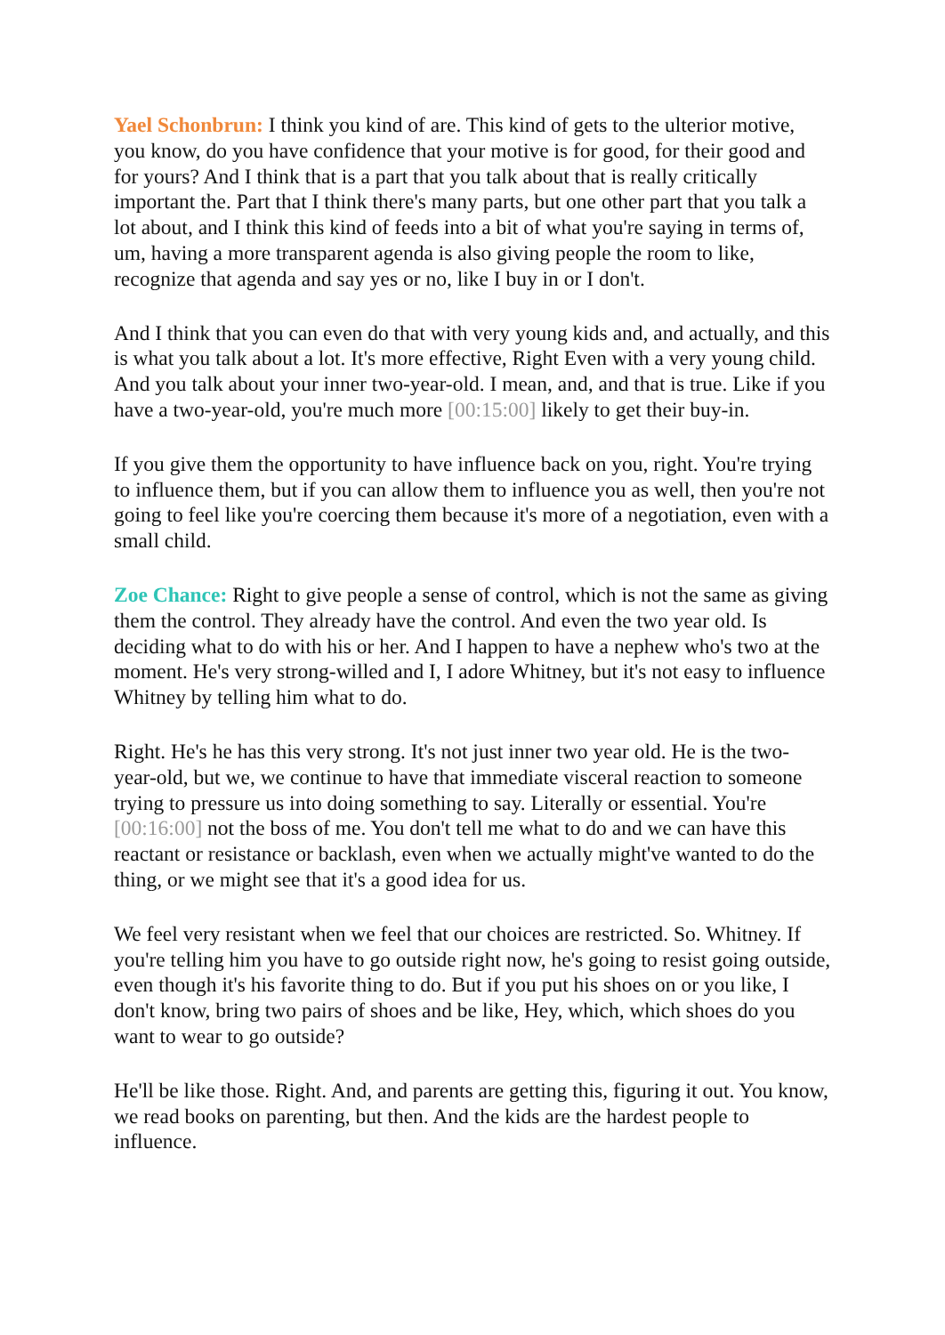Yael Schonbrun: I think you kind of are. This kind of gets to the ulterior motive, you know, do you have confidence that your motive is for good, for their good and for yours? And I think that is a part that you talk about that is really critically important the. Part that I think there's many parts, but one other part that you talk a lot about, and I think this kind of feeds into a bit of what you're saying in terms of, um, having a more transparent agenda is also giving people the room to like, recognize that agenda and say yes or no, like I buy in or I don't.
And I think that you can even do that with very young kids and, and actually, and this is what you talk about a lot. It's more effective, Right Even with a very young child. And you talk about your inner two-year-old. I mean, and, and that is true. Like if you have a two-year-old, you're much more [00:15:00] likely to get their buy-in.
If you give them the opportunity to have influence back on you, right. You're trying to influence them, but if you can allow them to influence you as well, then you're not going to feel like you're coercing them because it's more of a negotiation, even with a small child.
Zoe Chance: Right to give people a sense of control, which is not the same as giving them the control. They already have the control. And even the two year old. Is deciding what to do with his or her. And I happen to have a nephew who's two at the moment. He's very strong-willed and I, I adore Whitney, but it's not easy to influence Whitney by telling him what to do.
Right. He's he has this very strong. It's not just inner two year old. He is the two-year-old, but we, we continue to have that immediate visceral reaction to someone trying to pressure us into doing something to say. Literally or essential. You're [00:16:00] not the boss of me. You don't tell me what to do and we can have this reactant or resistance or backlash, even when we actually might've wanted to do the thing, or we might see that it's a good idea for us.
We feel very resistant when we feel that our choices are restricted. So. Whitney. If you're telling him you have to go outside right now, he's going to resist going outside, even though it's his favorite thing to do. But if you put his shoes on or you like, I don't know, bring two pairs of shoes and be like, Hey, which, which shoes do you want to wear to go outside?
He'll be like those. Right. And, and parents are getting this, figuring it out. You know, we read books on parenting, but then. And the kids are the hardest people to influence.